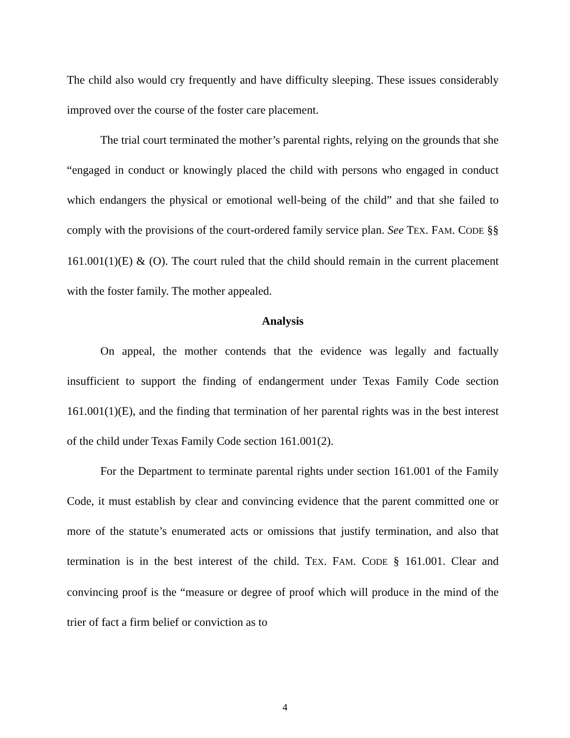The child also would cry frequently and have difficulty sleeping. These issues considerably improved over the course of the foster care placement.
The trial court terminated the mother’s parental rights, relying on the grounds that she “engaged in conduct or knowingly placed the child with persons who engaged in conduct which endangers the physical or emotional well-being of the child” and that she failed to comply with the provisions of the court-ordered family service plan. See TEX. FAM. CODE §§ 161.001(1)(E) & (O). The court ruled that the child should remain in the current placement with the foster family. The mother appealed.
Analysis
On appeal, the mother contends that the evidence was legally and factually insufficient to support the finding of endangerment under Texas Family Code section 161.001(1)(E), and the finding that termination of her parental rights was in the best interest of the child under Texas Family Code section 161.001(2).
For the Department to terminate parental rights under section 161.001 of the Family Code, it must establish by clear and convincing evidence that the parent committed one or more of the statute’s enumerated acts or omissions that justify termination, and also that termination is in the best interest of the child. TEX. FAM. CODE § 161.001. Clear and convincing proof is the “measure or degree of proof which will produce in the mind of the trier of fact a firm belief or conviction as to
4